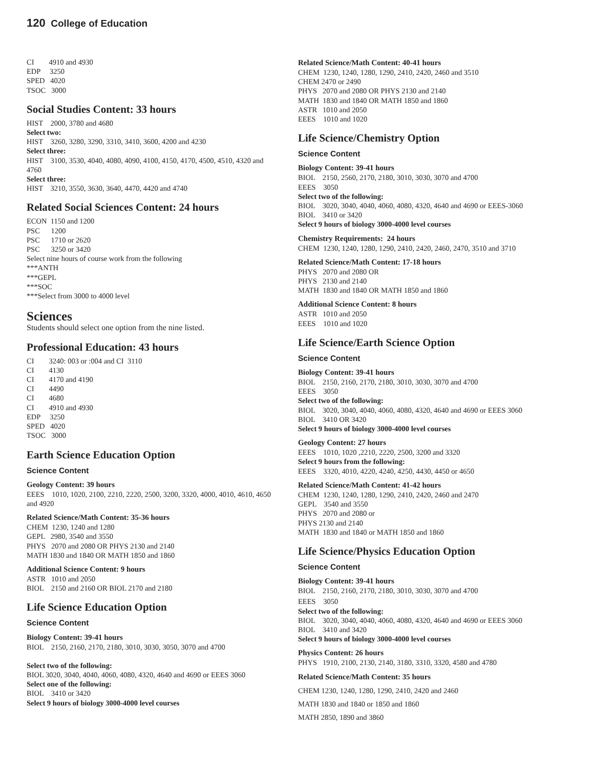120 College of Education
CI 4910 and 4930
EDP 3250
SPED 4020
TSOC 3000
Social Studies Content: 33 hours
HIST 2000, 3780 and 4680
Select two:
HIST 3260, 3280, 3290, 3310, 3410, 3600, 4200 and 4230
Select three:
HIST 3100, 3530, 4040, 4080, 4090, 4100, 4150, 4170, 4500, 4510, 4320 and 4760
Select three:
HIST 3210, 3550, 3630, 3640, 4470, 4420 and 4740
Related Social Sciences Content: 24 hours
ECON 1150 and 1200
PSC 1200
PSC 1710 or 2620
PSC 3250 or 3420
Select nine hours of course work from the following
***ANTH
***GEPL
***SOC
***Select from 3000 to 4000 level
Sciences
Students should select one option from the nine listed.
Professional Education: 43 hours
CI 3240: 003 or :004 and CI 3110
CI 4130
CI 4170 and 4190
CI 4490
CI 4680
CI 4910 and 4930
EDP 3250
SPED 4020
TSOC 3000
Earth Science Education Option
Science Content
Geology Content: 39 hours
EEES 1010, 1020, 2100, 2210, 2220, 2500, 3200, 3320, 4000, 4010, 4610, 4650 and 4920
Related Science/Math Content: 35-36 hours
CHEM 1230, 1240 and 1280
GEPL 2980, 3540 and 3550
PHYS 2070 and 2080 OR PHYS 2130 and 2140
MATH 1830 and 1840 OR MATH 1850 and 1860
Additional Science Content: 9 hours
ASTR 1010 and 2050
BIOL 2150 and 2160 OR BIOL 2170 and 2180
Life Science Education Option
Science Content
Biology Content: 39-41 hours
BIOL 2150, 2160, 2170, 2180, 3010, 3030, 3050, 3070 and 4700
Select two of the following:
BIOL 3020, 3040, 4040, 4060, 4080, 4320, 4640 and 4690 or EEES 3060
Select one of the following:
BIOL 3410 or 3420
Select 9 hours of biology 3000-4000 level courses
Related Science/Math Content: 40-41 hours
CHEM 1230, 1240, 1280, 1290, 2410, 2420, 2460 and 3510
CHEM 2470 or 2490
PHYS 2070 and 2080 OR PHYS 2130 and 2140
MATH 1830 and 1840 OR MATH 1850 and 1860
ASTR 1010 and 2050
EEES 1010 and 1020
Life Science/Chemistry Option
Science Content
Biology Content: 39-41 hours
BIOL 2150, 2560, 2170, 2180, 3010, 3030, 3070 and 4700
EEES 3050
Select two of the following:
BIOL 3020, 3040, 4040, 4060, 4080, 4320, 4640 and 4690 or EEES-3060
BIOL 3410 or 3420
Select 9 hours of biology 3000-4000 level courses
Chemistry Requirements: 24 hours
CHEM 1230, 1240, 1280, 1290, 2410, 2420, 2460, 2470, 3510 and 3710
Related Science/Math Content: 17-18 hours
PHYS 2070 and 2080 OR
PHYS 2130 and 2140
MATH 1830 and 1840 OR MATH 1850 and 1860
Additional Science Content: 8 hours
ASTR 1010 and 2050
EEES 1010 and 1020
Life Science/Earth Science Option
Science Content
Biology Content: 39-41 hours
BIOL 2150, 2160, 2170, 2180, 3010, 3030, 3070 and 4700
EEES 3050
Select two of the following:
BIOL 3020, 3040, 4040, 4060, 4080, 4320, 4640 and 4690 or EEES 3060
BIOL 3410 OR 3420
Select 9 hours of biology 3000-4000 level courses
Geology Content: 27 hours
EEES 1010, 1020 ,2210, 2220, 2500, 3200 and 3320
Select 9 hours from the following:
EEES 3320, 4010, 4220, 4240, 4250, 4430, 4450 or 4650
Related Science/Math Content: 41-42 hours
CHEM 1230, 1240, 1280, 1290, 2410, 2420, 2460 and 2470
GEPL 3540 and 3550
PHYS 2070 and 2080 or
PHYS 2130 and 2140
MATH 1830 and 1840 or MATH 1850 and 1860
Life Science/Physics Education Option
Science Content
Biology Content: 39-41 hours
BIOL 2150, 2160, 2170, 2180, 3010, 3030, 3070 and 4700
EEES 3050
Select two of the following:
BIOL 3020, 3040, 4040, 4060, 4080, 4320, 4640 and 4690 or EEES 3060
BIOL 3410 and 3420
Select 9 hours of biology 3000-4000 level courses
Physics Content: 26 hours
PHYS 1910, 2100, 2130, 2140, 3180, 3310, 3320, 4580 and 4780
Related Science/Math Content: 35 hours
CHEM 1230, 1240, 1280, 1290, 2410, 2420 and 2460
MATH 1830 and 1840 or 1850 and 1860
MATH 2850, 1890 and 3860